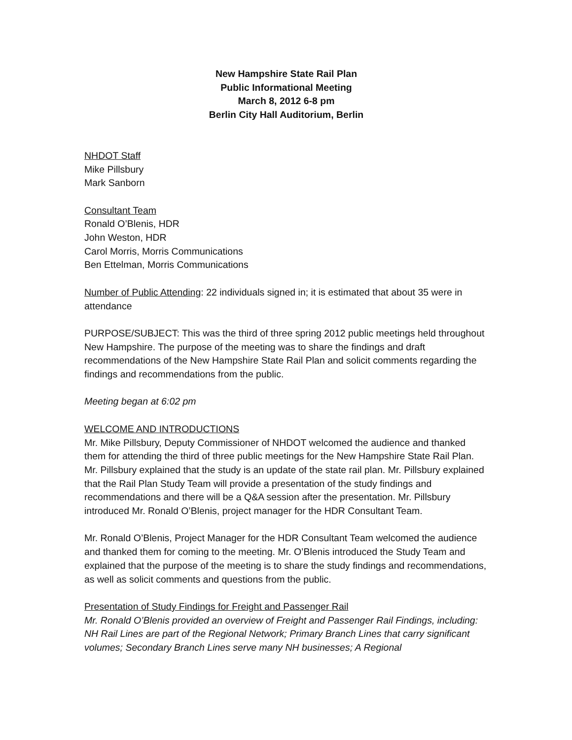New Hampshire State Rail Plan
Public Informational Meeting
March 8, 2012 6-8 pm
Berlin City Hall Auditorium, Berlin
NHDOT Staff
Mike Pillsbury
Mark Sanborn
Consultant Team
Ronald O’Blenis, HDR
John Weston, HDR
Carol Morris, Morris Communications
Ben Ettelman, Morris Communications
Number of Public Attending: 22 individuals signed in; it is estimated that about 35 were in attendance
PURPOSE/SUBJECT: This was the third of three spring 2012 public meetings held throughout New Hampshire. The purpose of the meeting was to share the findings and draft recommendations of the New Hampshire State Rail Plan and solicit comments regarding the findings and recommendations from the public.
Meeting began at 6:02 pm
WELCOME AND INTRODUCTIONS
Mr. Mike Pillsbury, Deputy Commissioner of NHDOT welcomed the audience and thanked them for attending the third of three public meetings for the New Hampshire State Rail Plan. Mr. Pillsbury explained that the study is an update of the state rail plan. Mr. Pillsbury explained that the Rail Plan Study Team will provide a presentation of the study findings and recommendations and there will be a Q&A session after the presentation. Mr. Pillsbury introduced Mr. Ronald O’Blenis, project manager for the HDR Consultant Team.
Mr. Ronald O’Blenis, Project Manager for the HDR Consultant Team welcomed the audience and thanked them for coming to the meeting. Mr. O’Blenis introduced the Study Team and explained that the purpose of the meeting is to share the study findings and recommendations, as well as solicit comments and questions from the public.
Presentation of Study Findings for Freight and Passenger Rail
Mr. Ronald O’Blenis provided an overview of Freight and Passenger Rail Findings, including: NH Rail Lines are part of the Regional Network; Primary Branch Lines that carry significant volumes; Secondary Branch Lines serve many NH businesses; A Regional